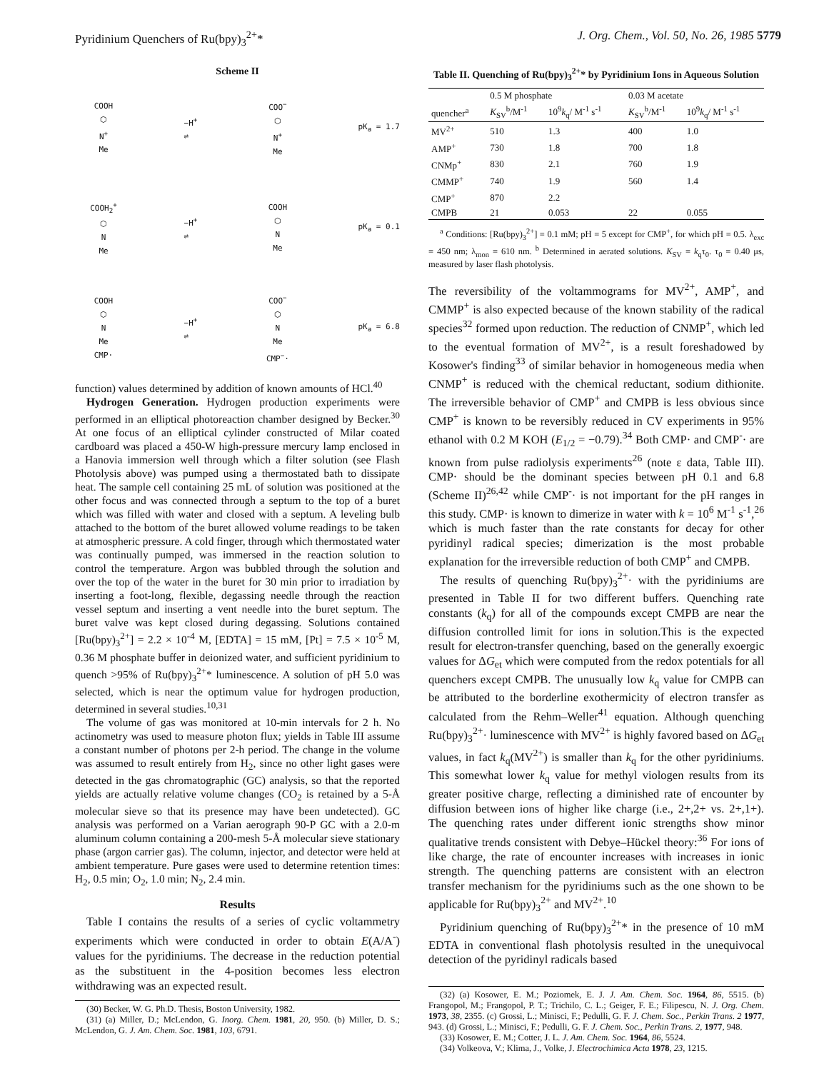Pyridinium Quenchers of Ru(bpy)<sub>3</sub><sup>2+</sup>* J. Org. Chem., Vol. 50, No. 26, 1985 5779
Scheme II
COOH
⬡
N<sup>+</sup>
Me
−H<sup>+</sup>
⇌
COO<sup>−</sup>
⬡
N<sup>+</sup>
Me
pK<sub>a</sub> = 1.7
COOH<sub>2</sub><sup>+</sup>
⬡
N
Me
−H<sup>+</sup>
⇌
COOH
⬡
N
Me
pK<sub>a</sub> = 0.1
COOH
⬡
N
Me
CMP·
−H<sup>+</sup>
⇌
COO<sup>−</sup>
⬡
N
Me
CMP<sup>−</sup>·
pK<sub>a</sub> = 6.8
function) values determined by addition of known amounts of HCl.<sup>40</sup>
Hydrogen Generation. Hydrogen production experiments were performed in an elliptical photoreaction chamber designed by Becker.<sup>30</sup> At one focus of an elliptical cylinder constructed of Milar coated cardboard was placed a 450-W high-pressure mercury lamp enclosed in a Hanovia immersion well through which a filter solution (see Flash Photolysis above) was pumped using a thermostated bath to dissipate heat. The sample cell containing 25 mL of solution was positioned at the other focus and was connected through a septum to the top of a buret which was filled with water and closed with a septum. A leveling bulb attached to the bottom of the buret allowed volume readings to be taken at atmospheric pressure. A cold finger, through which thermostated water was continually pumped, was immersed in the reaction solution to control the temperature. Argon was bubbled through the solution and over the top of the water in the buret for 30 min prior to irradiation by inserting a foot-long, flexible, degassing needle through the reaction vessel septum and inserting a vent needle into the buret septum. The buret valve was kept closed during degassing. Solutions contained [Ru(bpy)<sub>3</sub><sup>2+</sup>] = 2.2 × 10<sup>-4</sup> M, [EDTA] = 15 mM, [Pt] = 7.5 × 10<sup>-5</sup> M, 0.36 M phosphate buffer in deionized water, and sufficient pyridinium to quench >95% of Ru(bpy)<sub>3</sub><sup>2+</sup>* luminescence. A solution of pH 5.0 was selected, which is near the optimum value for hydrogen production, determined in several studies.<sup>10,31</sup>
The volume of gas was monitored at 10-min intervals for 2 h. No actinometry was used to measure photon flux; yields in Table III assume a constant number of photons per 2-h period. The change in the volume was assumed to result entirely from H<sub>2</sub>, since no other light gases were detected in the gas chromatographic (GC) analysis, so that the reported yields are actually relative volume changes (CO<sub>2</sub> is retained by a 5-Å molecular sieve so that its presence may have been undetected). GC analysis was performed on a Varian aerograph 90-P GC with a 2.0-m aluminum column containing a 200-mesh 5-Å molecular sieve stationary phase (argon carrier gas). The column, injector, and detector were held at ambient temperature. Pure gases were used to determine retention times: H<sub>2</sub>, 0.5 min; O<sub>2</sub>, 1.0 min; N<sub>2</sub>, 2.4 min.
Results
Table I contains the results of a series of cyclic voltammetry experiments which were conducted in order to obtain E(A/A<sup>-</sup>) values for the pyridiniums. The decrease in the reduction potential as the substituent in the 4-position becomes less electron withdrawing was an expected result.
(30) Becker, W. G. Ph.D. Thesis, Boston University, 1982.
(31) (a) Miller, D.; McLendon, G. Inorg. Chem. 1981, 20, 950. (b) Miller, D. S.; McLendon, G. J. Am. Chem. Soc. 1981, 103, 6791.
Table II. Quenching of Ru(bpy)<sub>3</sub><sup>2+</sup>* by Pyridinium Ions in Aqueous Solution
| | 0.5 M phosphate | | 0.03 M acetate | |
| --- | --- | --- | --- | --- |
| quencher<sup>a</sup> | K<sub>SV</sub><sup>b</sup>/M<sup>-1</sup> | 10<sup>9</sup> k<sub>q</sub>/ M<sup>-1</sup> s<sup>-1</sup> | K<sub>SV</sub><sup>b</sup>/M<sup>-1</sup> | 10<sup>9</sup> k<sub>q</sub>/ M<sup>-1</sup> s<sup>-1</sup> |
| MV<sup>2+</sup> | 510 | 1.3 | 400 | 1.0 |
| AMP<sup>+</sup> | 730 | 1.8 | 700 | 1.8 |
| CNMp<sup>+</sup> | 830 | 2.1 | 760 | 1.9 |
| CMMP<sup>+</sup> | 740 | 1.9 | 560 | 1.4 |
| CMP<sup>+</sup> | 870 | 2.2 | | |
| CMPB | 21 | 0.053 | 22 | 0.055 |
<sup>a</sup> Conditions: [Ru(bpy)<sub>3</sub><sup>2+</sup>] = 0.1 mM; pH = 5 except for CMP<sup>+</sup>, for which pH = 0.5. λ<sub>exc</sub> = 450 nm; λ<sub>mon</sub> = 610 nm. <sup>b</sup> Determined in aerated solutions. K<sub>SV</sub> = k<sub>q</sub>τ<sub>0</sub>. τ<sub>0</sub> = 0.40 μs, measured by laser flash photolysis.
The reversibility of the voltammograms for MV<sup>2+</sup>, AMP<sup>+</sup>, and CMMP<sup>+</sup> is also expected because of the known stability of the radical species<sup>32</sup> formed upon reduction. The reduction of CNMP<sup>+</sup>, which led to the eventual formation of MV<sup>2+</sup>, is a result foreshadowed by Kosower's finding<sup>33</sup> of similar behavior in homogeneous media when CNMP<sup>+</sup> is reduced with the chemical reductant, sodium dithionite. The irreversible behavior of CMP<sup>+</sup> and CMPB is less obvious since CMP<sup>+</sup> is known to be reversibly reduced in CV experiments in 95% ethanol with 0.2 M KOH (E<sub>1/2</sub> = −0.79).<sup>34</sup> Both CMP· and CMP<sup>-</sup>· are known from pulse radiolysis experiments<sup>26</sup> (note ε data, Table III). CMP· should be the dominant species between pH 0.1 and 6.8 (Scheme II)<sup>26,42</sup> while CMP<sup>-</sup>· is not important for the pH ranges in this study. CMP· is known to dimerize in water with k = 10<sup>6</sup> M<sup>-1</sup> s<sup>-1</sup>,<sup>26</sup> which is much faster than the rate constants for decay for other pyridinyl radical species; dimerization is the most probable explanation for the irreversible reduction of both CMP<sup>+</sup> and CMPB.
The results of quenching Ru(bpy)<sub>3</sub><sup>2+</sup>· with the pyridiniums are presented in Table II for two different buffers. Quenching rate constants (k<sub>q</sub>) for all of the compounds except CMPB are near the diffusion controlled limit for ions in solution.This is the expected result for electron-transfer quenching, based on the generally exoergic values for ΔG<sub>et</sub> which were computed from the redox potentials for all quenchers except CMPB. The unusually low k<sub>q</sub> value for CMPB can be attributed to the borderline exothermicity of electron transfer as calculated from the Rehm–Weller<sup>41</sup> equation. Although quenching Ru(bpy)<sub>3</sub><sup>2+</sup>· luminescence with MV<sup>2+</sup> is highly favored based on ΔG<sub>et</sub> values, in fact k<sub>q</sub>(MV<sup>2+</sup>) is smaller than k<sub>q</sub> for the other pyridiniums. This somewhat lower k<sub>q</sub> value for methyl viologen results from its greater positive charge, reflecting a diminished rate of encounter by diffusion between ions of higher like charge (i.e., 2+,2+ vs. 2+,1+). The quenching rates under different ionic strengths show minor qualitative trends consistent with Debye–Hückel theory:<sup>36</sup> For ions of like charge, the rate of encounter increases with increases in ionic strength. The quenching patterns are consistent with an electron transfer mechanism for the pyridiniums such as the one shown to be applicable for Ru(bpy)<sub>3</sub><sup>2+</sup> and MV<sup>2+</sup>.<sup>10</sup>
Pyridinium quenching of Ru(bpy)<sub>3</sub><sup>2+</sup>* in the presence of 10 mM EDTA in conventional flash photolysis resulted in the unequivocal detection of the pyridinyl radicals based
(32) (a) Kosower, E. M.; Poziomek, E. J. J. Am. Chem. Soc. 1964, 86, 5515. (b) Frangopol, M.; Frangopol, P. T.; Trichilo, C. L.; Geiger, F. E.; Filipescu, N. J. Org. Chem. 1973, 38, 2355. (c) Grossi, L.; Minisci, F.; Pedulli, G. F. J. Chem. Soc., Perkin Trans. 2 1977, 943. (d) Grossi, L.; Minisci, F.; Pedulli, G. F. J. Chem. Soc., Perkin Trans. 2, 1977, 948.
(33) Kosower, E. M.; Cotter, J. L. J. Am. Chem. Soc. 1964, 86, 5524.
(34) Volkeova, V.; Klima, J., Volke, J. Electrochimica Acta 1978, 23, 1215.